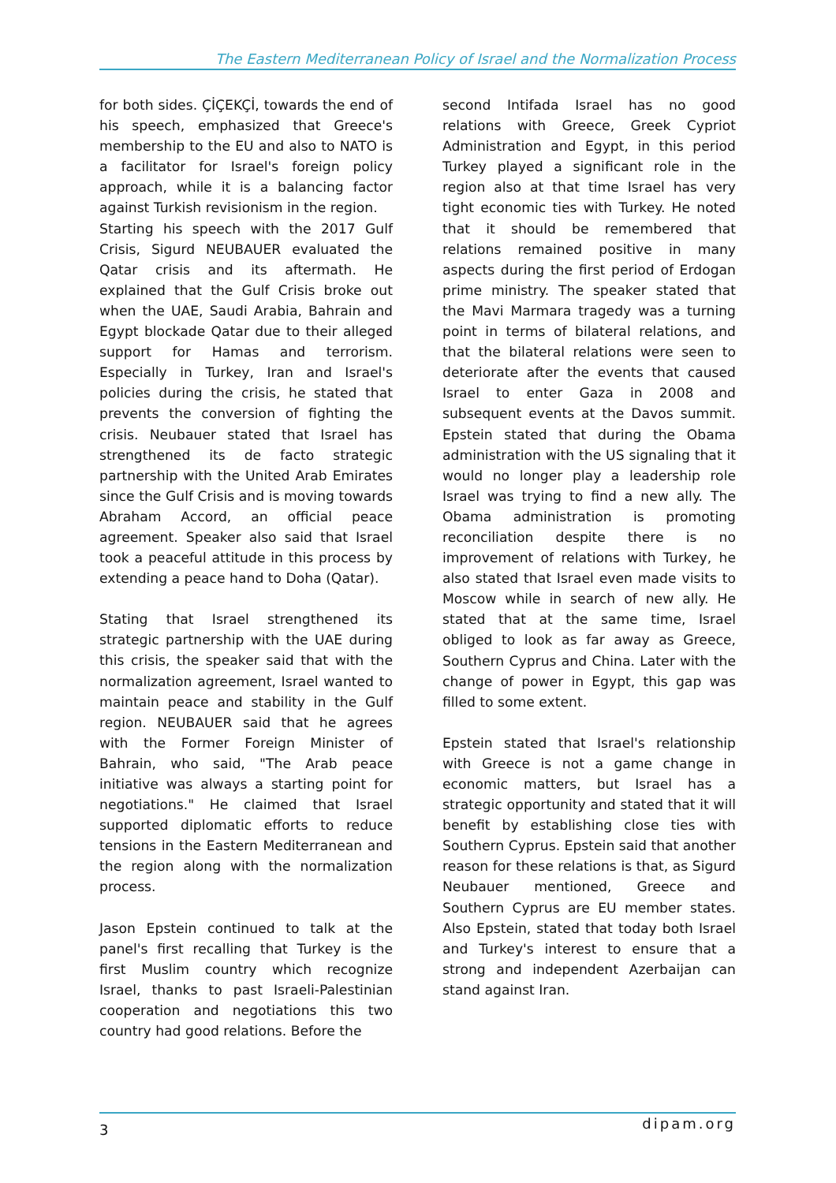The Eastern Mediterranean Policy of Israel and the Normalization Process
for both sides. ÇİÇEKÇİ, towards the end of his speech, emphasized that Greece's membership to the EU and also to NATO is a facilitator for Israel's foreign policy approach, while it is a balancing factor against Turkish revisionism in the region.
Starting his speech with the 2017 Gulf Crisis, Sigurd NEUBAUER evaluated the Qatar crisis and its aftermath. He explained that the Gulf Crisis broke out when the UAE, Saudi Arabia, Bahrain and Egypt blockade Qatar due to their alleged support for Hamas and terrorism. Especially in Turkey, Iran and Israel's policies during the crisis, he stated that prevents the conversion of fighting the crisis. Neubauer stated that Israel has strengthened its de facto strategic partnership with the United Arab Emirates since the Gulf Crisis and is moving towards Abraham Accord, an official peace agreement. Speaker also said that Israel took a peaceful attitude in this process by extending a peace hand to Doha (Qatar).
Stating that Israel strengthened its strategic partnership with the UAE during this crisis, the speaker said that with the normalization agreement, Israel wanted to maintain peace and stability in the Gulf region. NEUBAUER said that he agrees with the Former Foreign Minister of Bahrain, who said, "The Arab peace initiative was always a starting point for negotiations." He claimed that Israel supported diplomatic efforts to reduce tensions in the Eastern Mediterranean and the region along with the normalization process.
Jason Epstein continued to talk at the panel's first recalling that Turkey is the first Muslim country which recognize Israel, thanks to past Israeli-Palestinian cooperation and negotiations this two country had good relations. Before the
second Intifada Israel has no good relations with Greece, Greek Cypriot Administration and Egypt, in this period Turkey played a significant role in the region also at that time Israel has very tight economic ties with Turkey. He noted that it should be remembered that relations remained positive in many aspects during the first period of Erdogan prime ministry. The speaker stated that the Mavi Marmara tragedy was a turning point in terms of bilateral relations, and that the bilateral relations were seen to deteriorate after the events that caused Israel to enter Gaza in 2008 and subsequent events at the Davos summit. Epstein stated that during the Obama administration with the US signaling that it would no longer play a leadership role Israel was trying to find a new ally. The Obama administration is promoting reconciliation despite there is no improvement of relations with Turkey, he also stated that Israel even made visits to Moscow while in search of new ally. He stated that at the same time, Israel obliged to look as far away as Greece, Southern Cyprus and China. Later with the change of power in Egypt, this gap was filled to some extent.
Epstein stated that Israel's relationship with Greece is not a game change in economic matters, but Israel has a strategic opportunity and stated that it will benefit by establishing close ties with Southern Cyprus. Epstein said that another reason for these relations is that, as Sigurd Neubauer mentioned, Greece and Southern Cyprus are EU member states. Also Epstein, stated that today both Israel and Turkey's interest to ensure that a strong and independent Azerbaijan can stand against Iran.
3 dipam.org